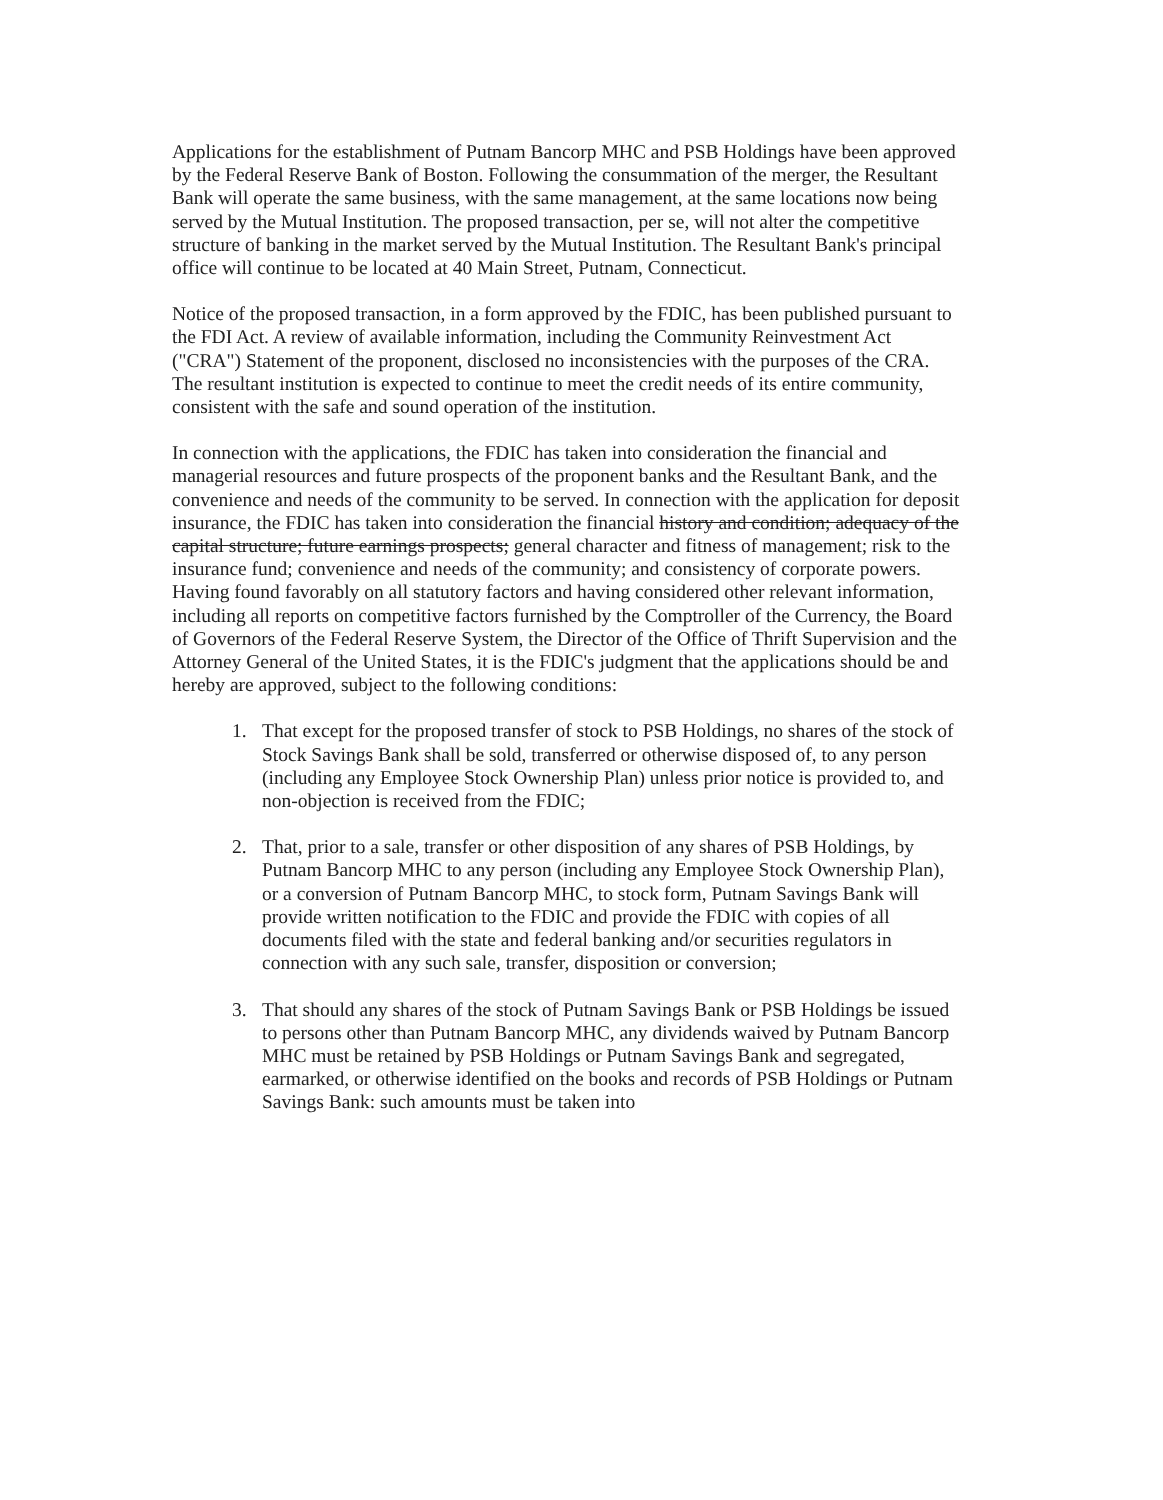Applications for the establishment of Putnam Bancorp MHC and PSB Holdings have been approved by the Federal Reserve Bank of Boston. Following the consummation of the merger, the Resultant Bank will operate the same business, with the same management, at the same locations now being served by the Mutual Institution. The proposed transaction, per se, will not alter the competitive structure of banking in the market served by the Mutual Institution. The Resultant Bank's principal office will continue to be located at 40 Main Street, Putnam, Connecticut.
Notice of the proposed transaction, in a form approved by the FDIC, has been published pursuant to the FDI Act. A review of available information, including the Community Reinvestment Act ("CRA") Statement of the proponent, disclosed no inconsistencies with the purposes of the CRA. The resultant institution is expected to continue to meet the credit needs of its entire community, consistent with the safe and sound operation of the institution.
In connection with the applications, the FDIC has taken into consideration the financial and managerial resources and future prospects of the proponent banks and the Resultant Bank, and the convenience and needs of the community to be served. In connection with the application for deposit insurance, the FDIC has taken into consideration the financial history and condition; adequacy of the capital structure; future earnings prospects; general character and fitness of management; risk to the insurance fund; convenience and needs of the community; and consistency of corporate powers. Having found favorably on all statutory factors and having considered other relevant information, including all reports on competitive factors furnished by the Comptroller of the Currency, the Board of Governors of the Federal Reserve System, the Director of the Office of Thrift Supervision and the Attorney General of the United States, it is the FDIC's judgment that the applications should be and hereby are approved, subject to the following conditions:
1. That except for the proposed transfer of stock to PSB Holdings, no shares of the stock of Stock Savings Bank shall be sold, transferred or otherwise disposed of, to any person (including any Employee Stock Ownership Plan) unless prior notice is provided to, and non-objection is received from the FDIC;
2. That, prior to a sale, transfer or other disposition of any shares of PSB Holdings, by Putnam Bancorp MHC to any person (including any Employee Stock Ownership Plan), or a conversion of Putnam Bancorp MHC, to stock form, Putnam Savings Bank will provide written notification to the FDIC and provide the FDIC with copies of all documents filed with the state and federal banking and/or securities regulators in connection with any such sale, transfer, disposition or conversion;
3. That should any shares of the stock of Putnam Savings Bank or PSB Holdings be issued to persons other than Putnam Bancorp MHC, any dividends waived by Putnam Bancorp MHC must be retained by PSB Holdings or Putnam Savings Bank and segregated, earmarked, or otherwise identified on the books and records of PSB Holdings or Putnam Savings Bank: such amounts must be taken into